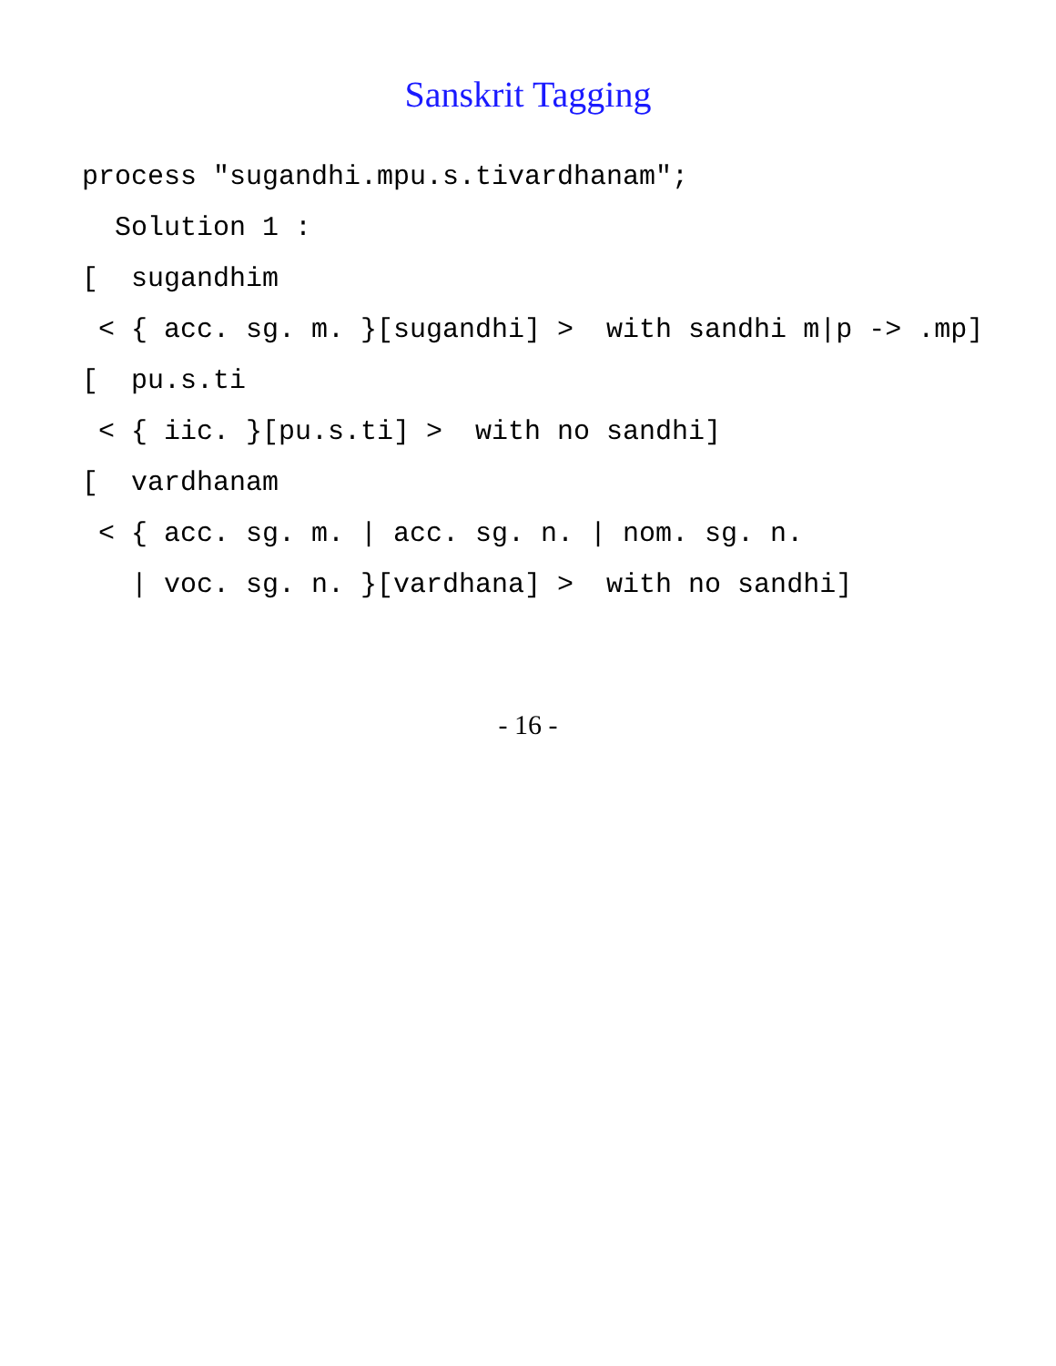Sanskrit Tagging
process "sugandhi.mpu.s.tivardhanam";
Solution 1 :
[ sugandhim
< { acc. sg. m. }[sugandhi] > with sandhi m|p -> .mp]
[ pu.s.ti
< { iic. }[pu.s.ti] > with no sandhi]
[ vardhanam
< { acc. sg. m. | acc. sg. n. | nom. sg. n.
| voc. sg. n. }[vardhana] > with no sandhi]
- 16 -